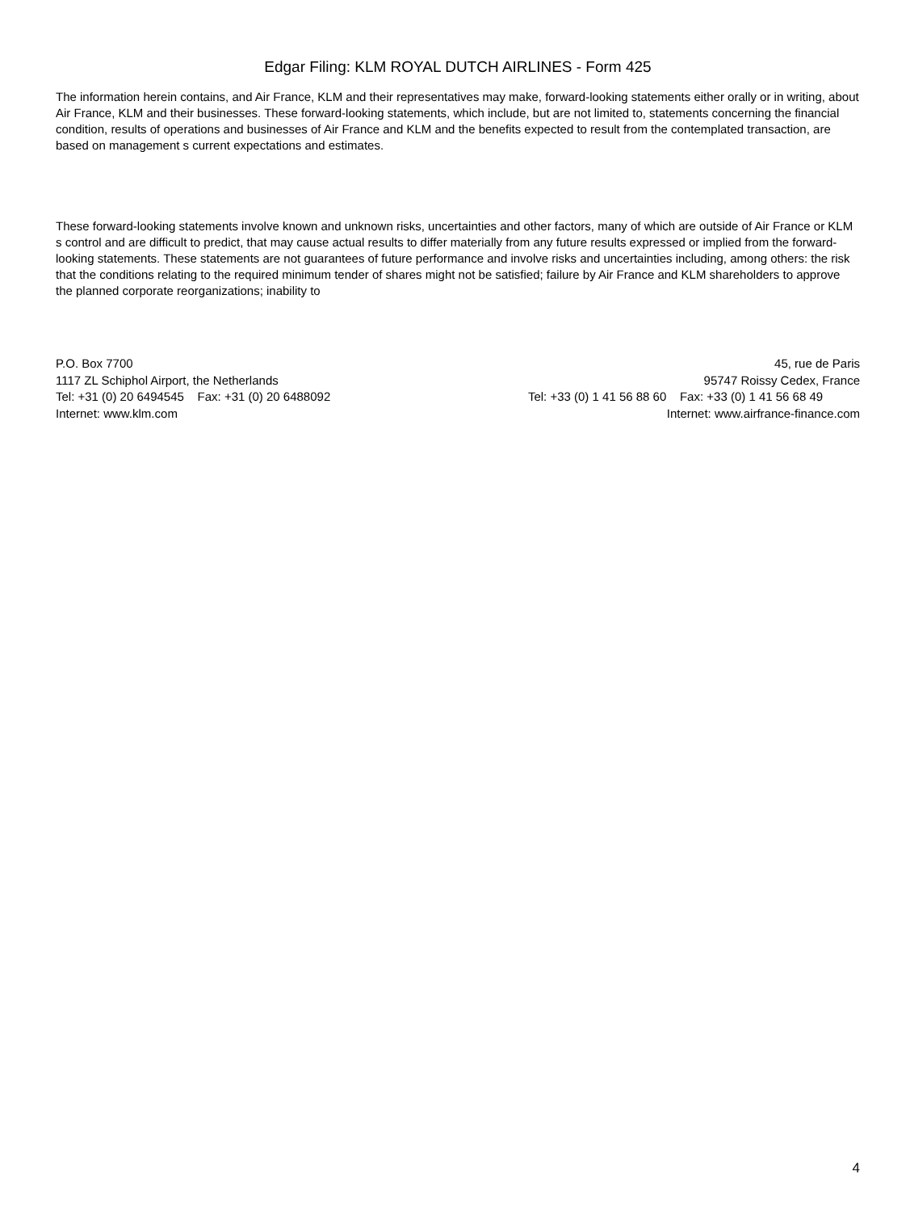Edgar Filing: KLM ROYAL DUTCH AIRLINES - Form 425
The information herein contains, and Air France, KLM and their representatives may make, forward-looking statements either orally or in writing, about Air France, KLM and their businesses. These forward-looking statements, which include, but are not limited to, statements concerning the financial condition, results of operations and businesses of Air France and KLM and the benefits expected to result from the contemplated transaction, are based on management s current expectations and estimates.
These forward-looking statements involve known and unknown risks, uncertainties and other factors, many of which are outside of Air France or KLM s control and are difficult to predict, that may cause actual results to differ materially from any future results expressed or implied from the forward-looking statements. These statements are not guarantees of future performance and involve risks and uncertainties including, among others: the risk that the conditions relating to the required minimum tender of shares might not be satisfied; failure by Air France and KLM shareholders to approve the planned corporate reorganizations; inability to
P.O. Box 7700
1117 ZL Schiphol Airport, the Netherlands
Tel: +31 (0) 20 6494545 Fax: +31 (0) 20 6488092
Internet: www.klm.com
45, rue de Paris
95747 Roissy Cedex, France
Tel: +33 (0) 1 41 56 88 60 Fax: +33 (0) 1 41 56 68 49
Internet: www.airfrance-finance.com
4